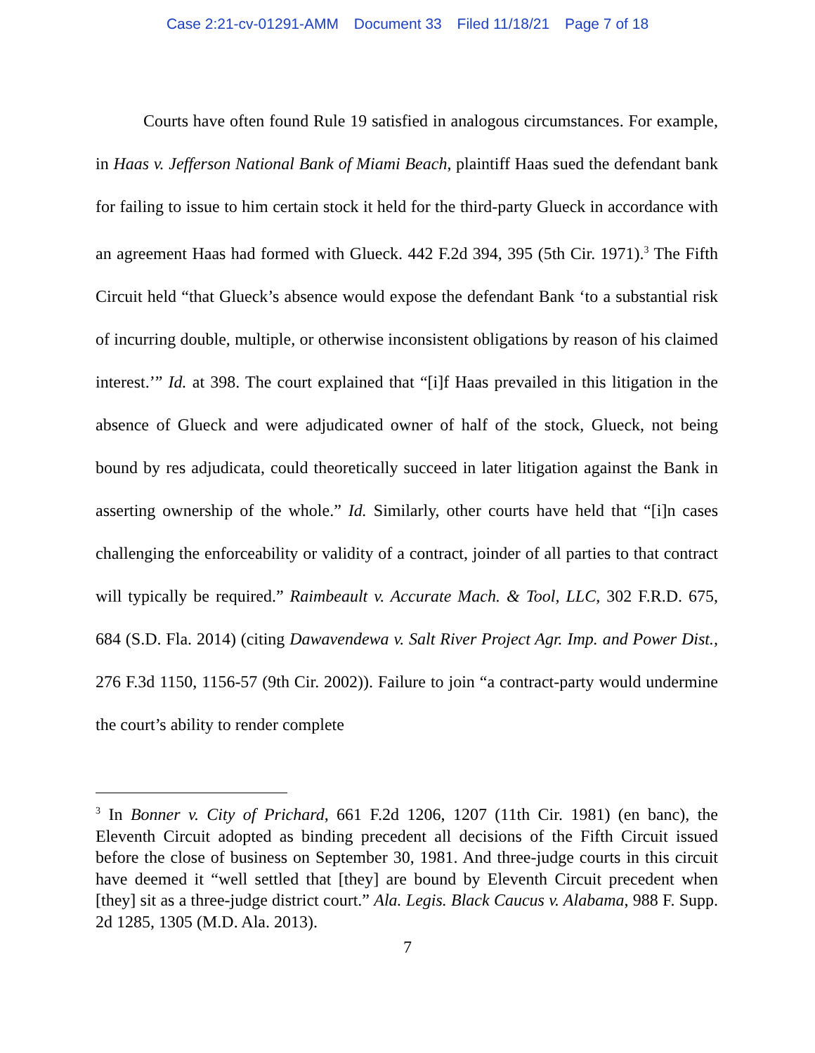Case 2:21-cv-01291-AMM Document 33 Filed 11/18/21 Page 7 of 18
Courts have often found Rule 19 satisfied in analogous circumstances. For example, in Haas v. Jefferson National Bank of Miami Beach, plaintiff Haas sued the defendant bank for failing to issue to him certain stock it held for the third-party Glueck in accordance with an agreement Haas had formed with Glueck. 442 F.2d 394, 395 (5th Cir. 1971).<sup>3</sup> The Fifth Circuit held “that Glueck’s absence would expose the defendant Bank ‘to a substantial risk of incurring double, multiple, or otherwise inconsistent obligations by reason of his claimed interest.’” Id. at 398. The court explained that “[i]f Haas prevailed in this litigation in the absence of Glueck and were adjudicated owner of half of the stock, Glueck, not being bound by res adjudicata, could theoretically succeed in later litigation against the Bank in asserting ownership of the whole.” Id. Similarly, other courts have held that “[i]n cases challenging the enforceability or validity of a contract, joinder of all parties to that contract will typically be required.” Raimbeault v. Accurate Mach. & Tool, LLC, 302 F.R.D. 675, 684 (S.D. Fla. 2014) (citing Dawavendewa v. Salt River Project Agr. Imp. and Power Dist., 276 F.3d 1150, 1156-57 (9th Cir. 2002)). Failure to join “a contract-party would undermine the court’s ability to render complete
<sup>3</sup> In Bonner v. City of Prichard, 661 F.2d 1206, 1207 (11th Cir. 1981) (en banc), the Eleventh Circuit adopted as binding precedent all decisions of the Fifth Circuit issued before the close of business on September 30, 1981. And three-judge courts in this circuit have deemed it “well settled that [they] are bound by Eleventh Circuit precedent when [they] sit as a three-judge district court.” Ala. Legis. Black Caucus v. Alabama, 988 F. Supp. 2d 1285, 1305 (M.D. Ala. 2013).
7